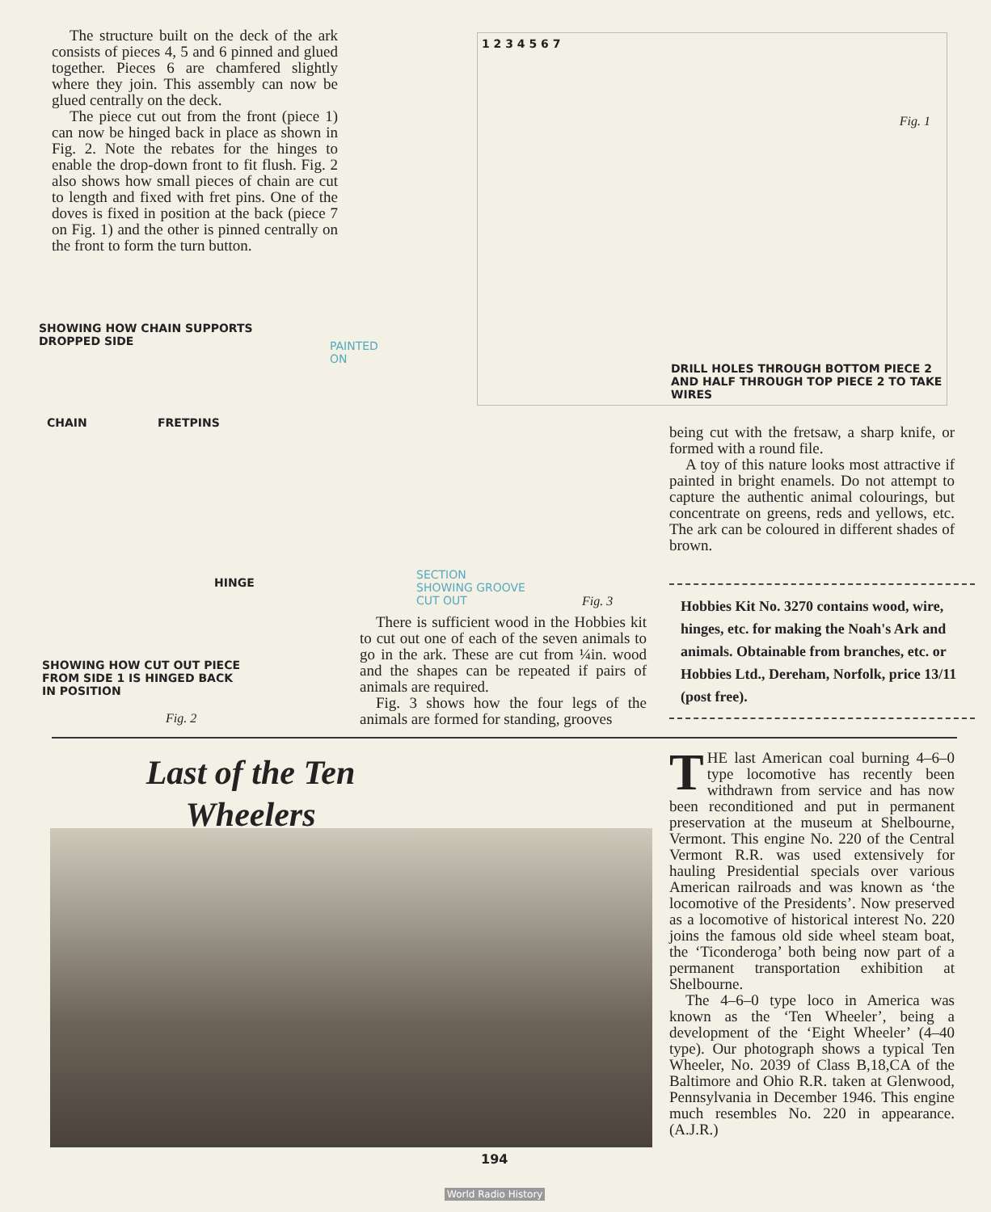The structure built on the deck of the ark consists of pieces 4, 5 and 6 pinned and glued together. Pieces 6 are chamfered slightly where they join. This assembly can now be glued centrally on the deck.
The piece cut out from the front (piece 1) can now be hinged back in place as shown in Fig. 2. Note the rebates for the hinges to enable the drop-down front to fit flush. Fig. 2 also shows how small pieces of chain are cut to length and fixed with fret pins. One of the doves is fixed in position at the back (piece 7 on Fig. 1) and the other is pinned centrally on the front to form the turn button.
1 2 3 4 5 6 7
Fig. 1
DRILL HOLES THROUGH BOTTOM PIECE 2 AND HALF THROUGH TOP PIECE 2 TO TAKE WIRES
SHOWING HOW CHAIN SUPPORTS
DROPPED SIDE
CHAIN FRETPINS
HINGE
SHOWING HOW CUT OUT PIECE
FROM SIDE 1 IS HINGED BACK
IN POSITION
Fig. 2
PAINTED
ON
SECTION
SHOWING GROOVE
CUT OUT
Fig. 3
There is sufficient wood in the Hobbies kit to cut out one of each of the seven animals to go in the ark. These are cut from ¼in. wood and the shapes can be repeated if pairs of animals are required.
Fig. 3 shows how the four legs of the animals are formed for standing, grooves
being cut with the fretsaw, a sharp knife, or formed with a round file.
A toy of this nature looks most attractive if painted in bright enamels. Do not attempt to capture the authentic animal colourings, but concentrate on greens, reds and yellows, etc. The ark can be coloured in different shades of brown.
Hobbies Kit No. 3270 contains wood, wire, hinges, etc. for making the Noah's Ark and animals. Obtainable from branches, etc. or Hobbies Ltd., Dereham, Norfolk, price 13/11 (post free).
Last of the Ten Wheelers
THE last American coal burning 4–6–0 type locomotive has recently been withdrawn from service and has now been reconditioned and put in permanent preservation at the museum at Shelbourne, Vermont. This engine No. 220 of the Central Vermont R.R. was used extensively for hauling Presidential specials over various American railroads and was known as ‘the locomotive of the Presidents’. Now preserved as a locomotive of historical interest No. 220 joins the famous old side wheel steam boat, the ‘Ticonderoga’ both being now part of a permanent transportation exhibition at Shelbourne.
The 4–6–0 type loco in America was known as the ‘Ten Wheeler’, being a development of the ‘Eight Wheeler’ (4–40 type). Our photograph shows a typical Ten Wheeler, No. 2039 of Class B,18,CA of the Baltimore and Ohio R.R. taken at Glenwood, Pennsylvania in December 1946. This engine much resembles No. 220 in appearance. (A.J.R.)
194
World Radio History